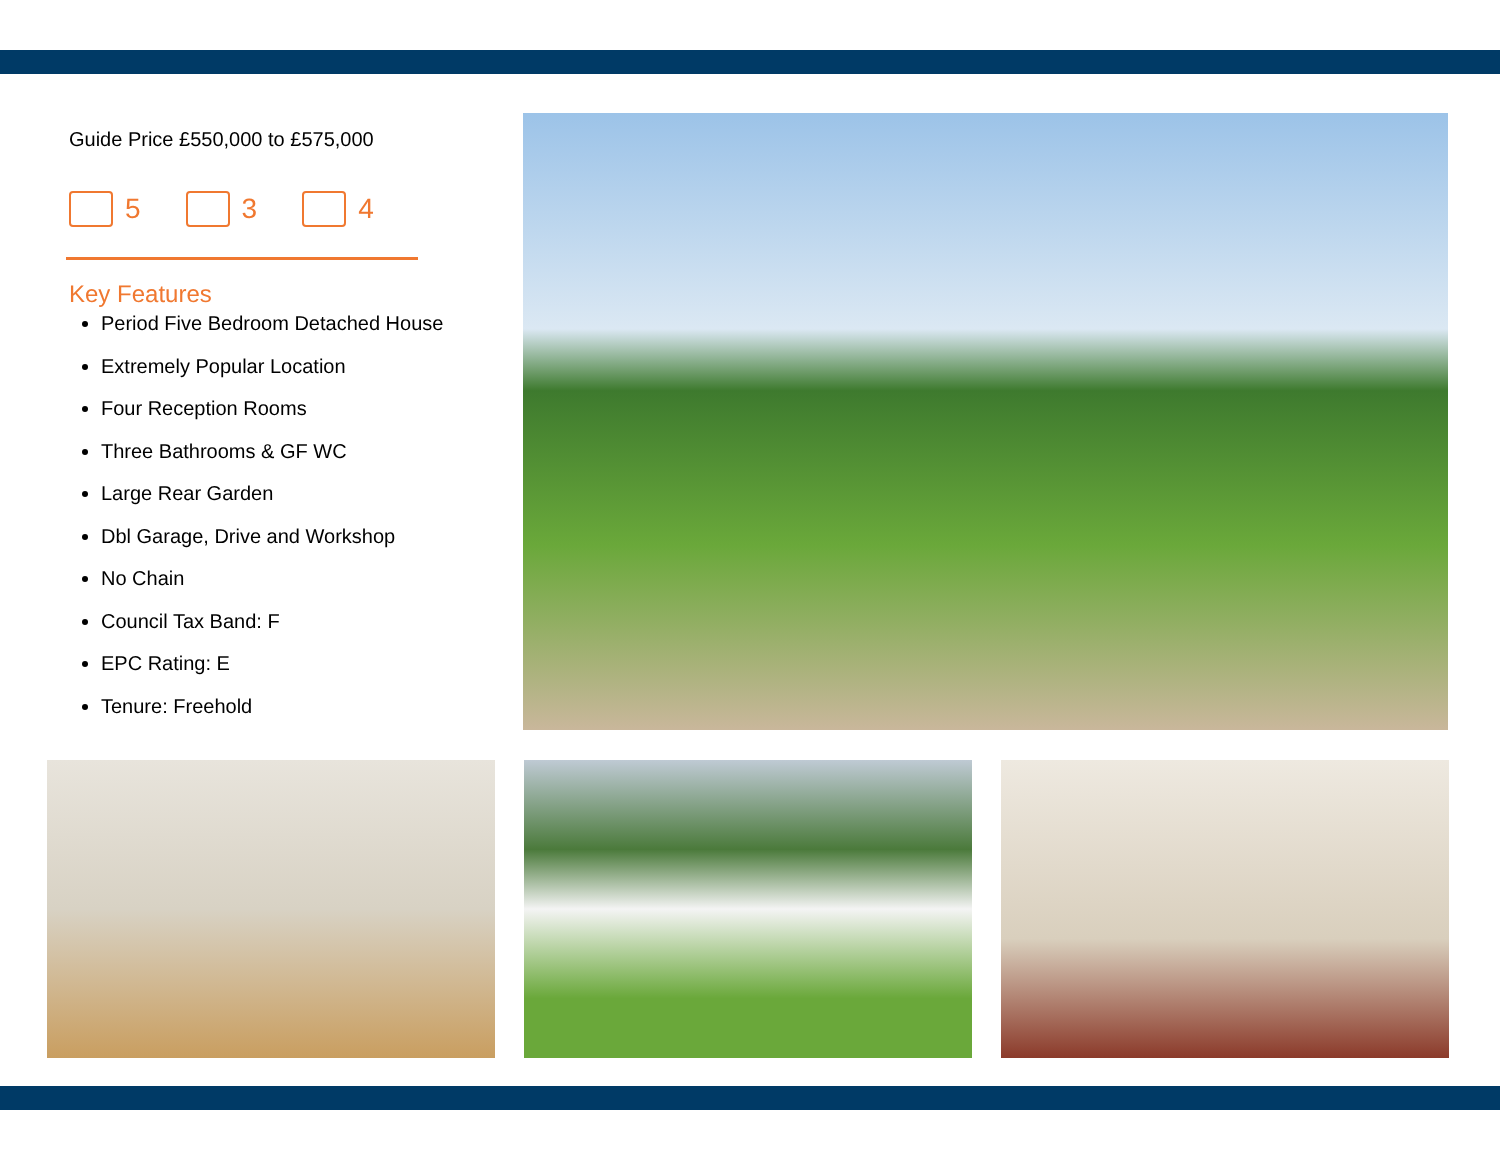Guide Price £550,000 to £575,000
5 3 4
Key Features
Period Five Bedroom Detached House
Extremely Popular Location
Four Reception Rooms
Three Bathrooms & GF WC
Large Rear Garden
Dbl Garage, Drive and Workshop
No Chain
Council Tax Band: F
EPC Rating: E
Tenure: Freehold